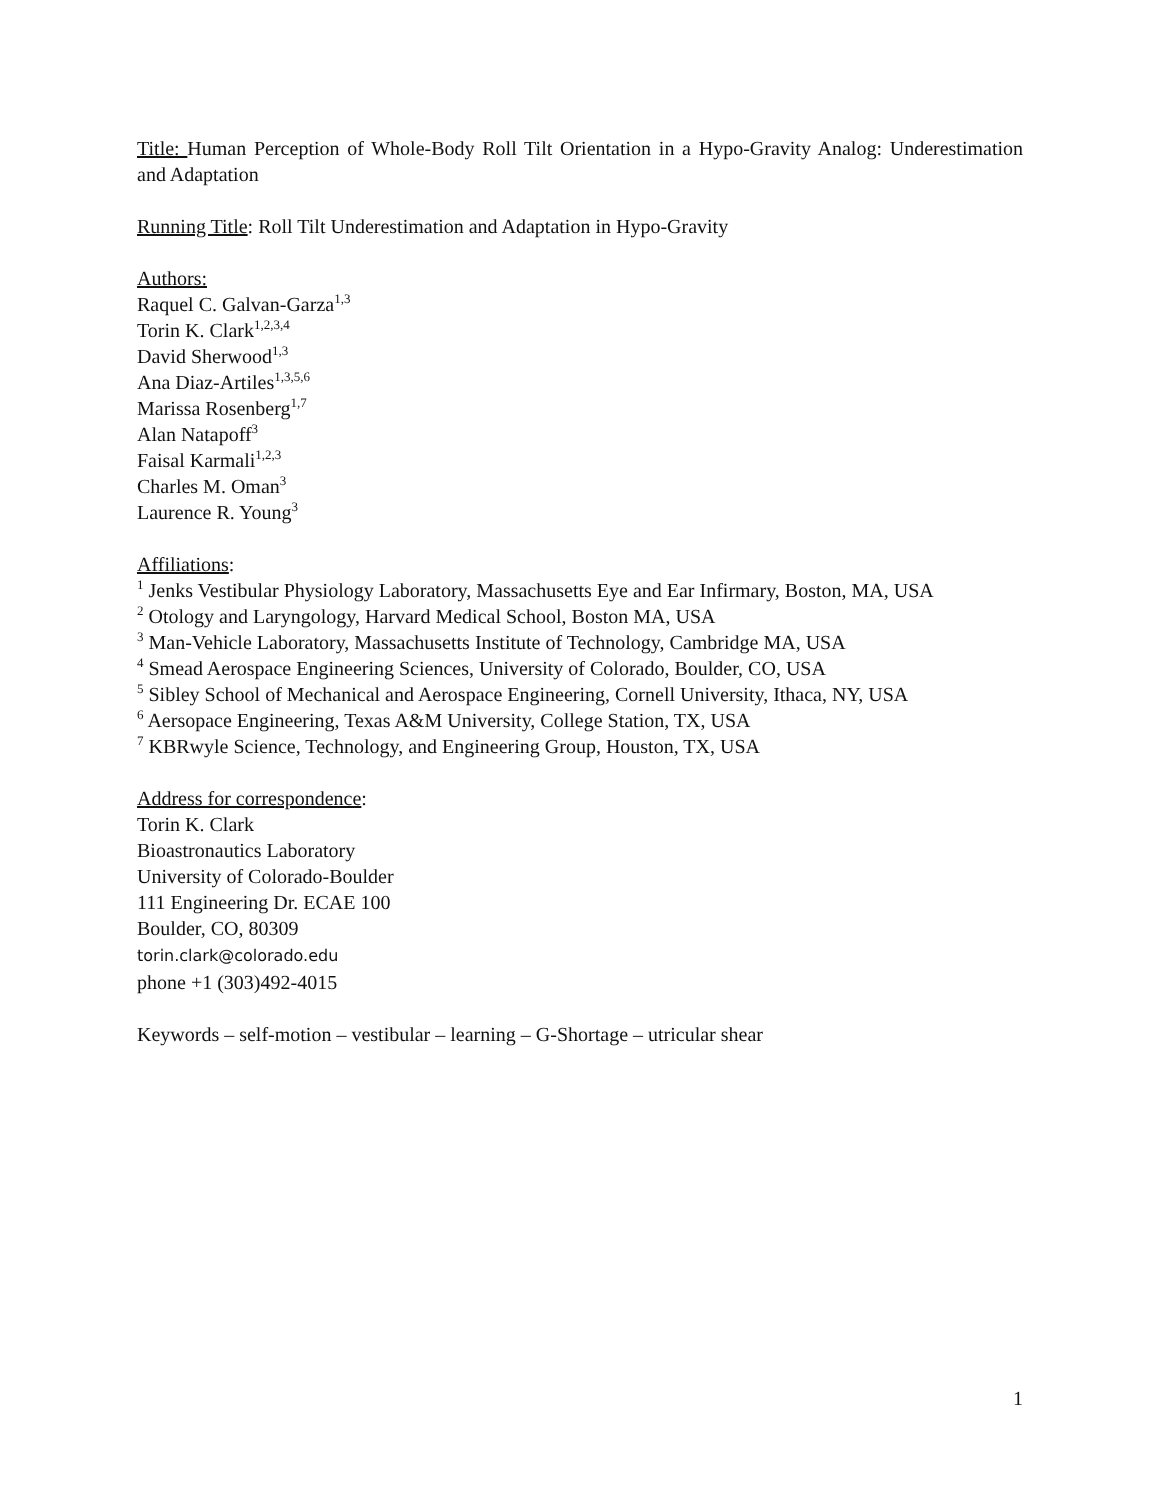Title: Human Perception of Whole-Body Roll Tilt Orientation in a Hypo-Gravity Analog: Underestimation and Adaptation
Running Title: Roll Tilt Underestimation and Adaptation in Hypo-Gravity
Authors:
Raquel C. Galvan-Garza<sup>1,3</sup>
Torin K. Clark<sup>1,2,3,4</sup>
David Sherwood<sup>1,3</sup>
Ana Diaz-Artiles<sup>1,3,5,6</sup>
Marissa Rosenberg<sup>1,7</sup>
Alan Natapoff<sup>3</sup>
Faisal Karmali<sup>1,2,3</sup>
Charles M. Oman<sup>3</sup>
Laurence R. Young<sup>3</sup>
Affiliations:
<sup>1</sup> Jenks Vestibular Physiology Laboratory, Massachusetts Eye and Ear Infirmary, Boston, MA, USA
<sup>2</sup> Otology and Laryngology, Harvard Medical School, Boston MA, USA
<sup>3</sup> Man-Vehicle Laboratory, Massachusetts Institute of Technology, Cambridge MA, USA
<sup>4</sup> Smead Aerospace Engineering Sciences, University of Colorado, Boulder, CO, USA
<sup>5</sup> Sibley School of Mechanical and Aerospace Engineering, Cornell University, Ithaca, NY, USA
<sup>6</sup> Aersopace Engineering, Texas A&M University, College Station, TX, USA
<sup>7</sup> KBRwyle Science, Technology, and Engineering Group, Houston, TX, USA
Address for correspondence:
Torin K. Clark
Bioastronautics Laboratory
University of Colorado-Boulder
111 Engineering Dr. ECAE 100
Boulder, CO, 80309
torin.clark@colorado.edu
phone +1 (303)492-4015
Keywords – self-motion – vestibular – learning – G-Shortage – utricular shear
1